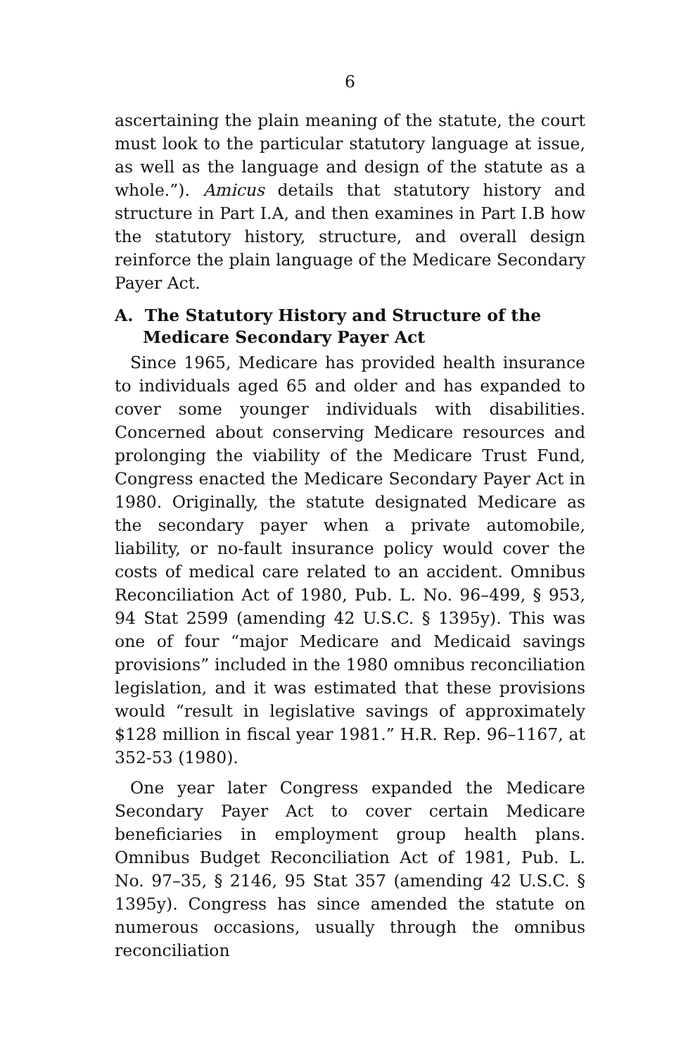6
ascertaining the plain meaning of the statute, the court must look to the particular statutory language at issue, as well as the language and design of the statute as a whole.”). Amicus details that statutory history and structure in Part I.A, and then examines in Part I.B how the statutory history, structure, and overall design reinforce the plain language of the Medicare Secondary Payer Act.
A. The Statutory History and Structure of the Medicare Secondary Payer Act
Since 1965, Medicare has provided health insurance to individuals aged 65 and older and has expanded to cover some younger individuals with disabilities. Concerned about conserving Medicare resources and prolonging the viability of the Medicare Trust Fund, Congress enacted the Medicare Secondary Payer Act in 1980. Originally, the statute designated Medicare as the secondary payer when a private automobile, liability, or no-fault insurance policy would cover the costs of medical care related to an accident. Omnibus Reconciliation Act of 1980, Pub. L. No. 96–499, § 953, 94 Stat 2599 (amending 42 U.S.C. § 1395y). This was one of four “major Medicare and Medicaid savings provisions” included in the 1980 omnibus reconciliation legislation, and it was estimated that these provisions would “result in legislative savings of approximately $128 million in fiscal year 1981.” H.R. Rep. 96–1167, at 352-53 (1980).
One year later Congress expanded the Medicare Secondary Payer Act to cover certain Medicare beneficiaries in employment group health plans. Omnibus Budget Reconciliation Act of 1981, Pub. L. No. 97–35, § 2146, 95 Stat 357 (amending 42 U.S.C. § 1395y). Congress has since amended the statute on numerous occasions, usually through the omnibus reconciliation